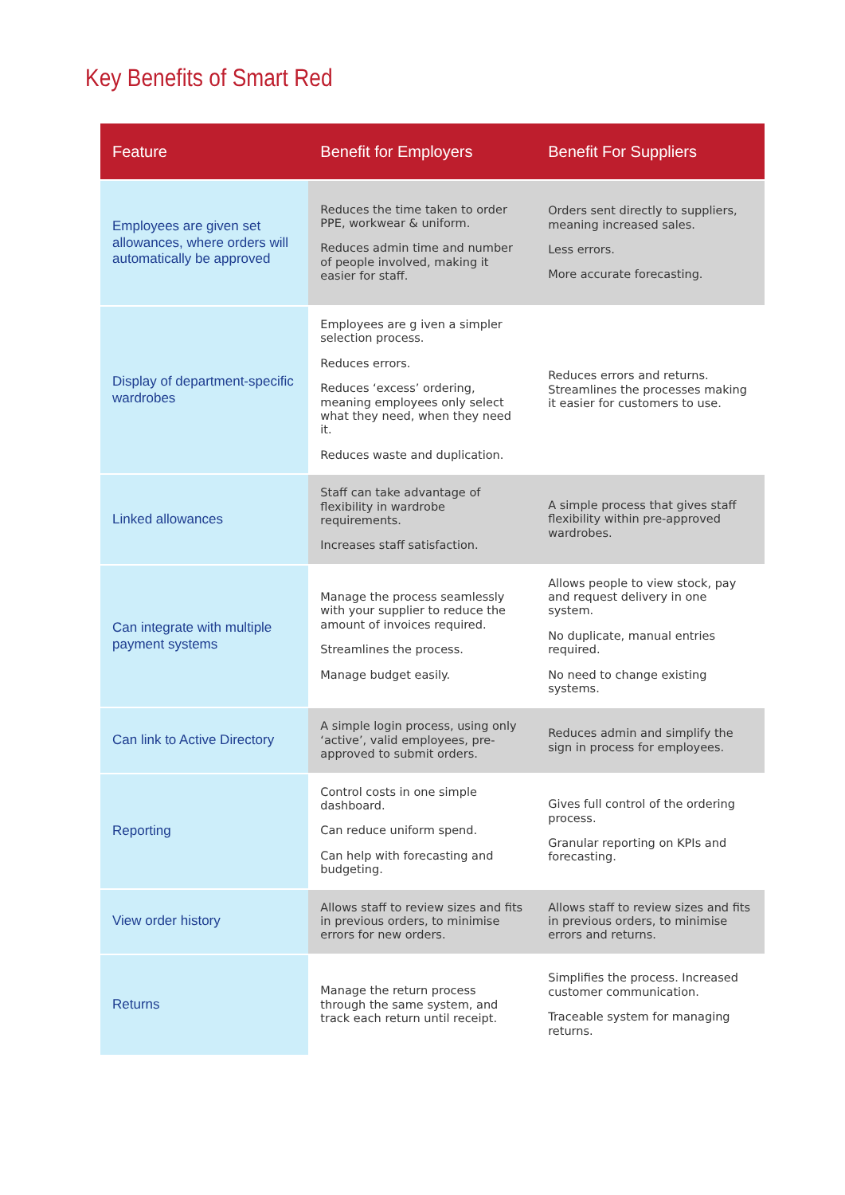Key Benefits of Smart Red
| Feature | Benefit for Employers | Benefit For Suppliers |
| --- | --- | --- |
| Employees are given set allowances, where orders will automatically be approved | Reduces the time taken to order PPE, workwear & uniform. Reduces admin time and number of people involved, making it easier for staff. | Orders sent directly to suppliers, meaning increased sales. Less errors. More accurate forecasting. |
| Display of department-specific wardrobes | Employees are g iven a simpler selection process. Reduces errors. Reduces ‘excess’ ordering, meaning employees only select what they need, when they need it. Reduces waste and duplication. | Reduces errors and returns. Streamlines the processes making it easier for customers to use. |
| Linked allowances | Staff can take advantage of flexibility in wardrobe requirements. Increases staff satisfaction. | A simple process that gives staff flexibility within pre-approved wardrobes. |
| Can integrate with multiple payment systems | Manage the process seamlessly with your supplier to reduce the amount of invoices required. Streamlines the process. Manage budget easily. | Allows people to view stock, pay and request delivery in one system. No duplicate, manual entries required. No need to change existing systems. |
| Can link to Active Directory | A simple login process, using only ‘active’, valid employees, pre-approved to submit orders. | Reduces admin and simplify the sign in process for employees. |
| Reporting | Control costs in one simple dashboard. Can reduce uniform spend. Can help with forecasting and budgeting. | Gives full control of the ordering process. Granular reporting on KPIs and forecasting. |
| View order history | Allows staff to review sizes and fits in previous orders, to minimise errors for new orders. | Allows staff to review sizes and fits in previous orders, to minimise errors and returns. |
| Returns | Manage the return process through the same system, and track each return until receipt. | Simplifies the process. Increased customer communication. Traceable system for managing returns. |